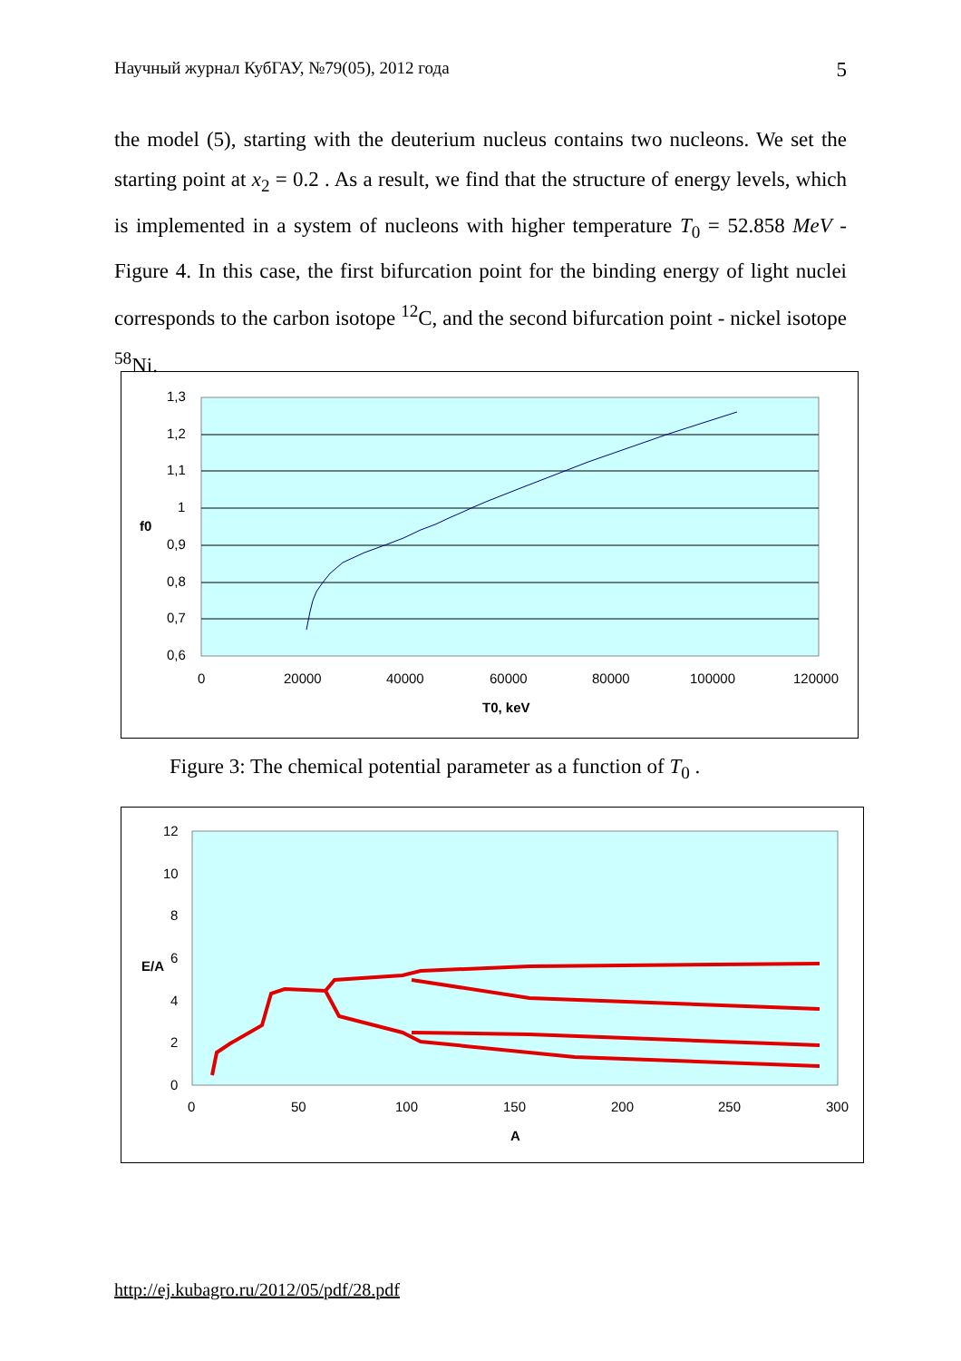Научный журнал КубГАУ, №79(05), 2012 года 5
the model (5), starting with the deuterium nucleus contains two nucleons. We set the starting point at x<sub>2</sub> = 0.2 . As a result, we find that the structure of energy levels, which is implemented in a system of nucleons with higher temperature T<sub>0</sub> = 52.858 MeV - Figure 4. In this case, the first bifurcation point for the binding energy of light nuclei corresponds to the carbon isotope <sup>12</sup>C, and the second bifurcation point - nickel isotope <sup>58</sup>Ni.
1,3
1,2
1,1
1
0,9
0,8
0,7
0,6
0
20000
40000
60000
80000
100000
120000
f0
T0, keV
Figure 3: The chemical potential parameter as a function of T<sub>0</sub> .
12
10
8
6
4
2
0
0
50
100
150
200
250
300
E/A
A
http://ej.kubagro.ru/2012/05/pdf/28.pdf